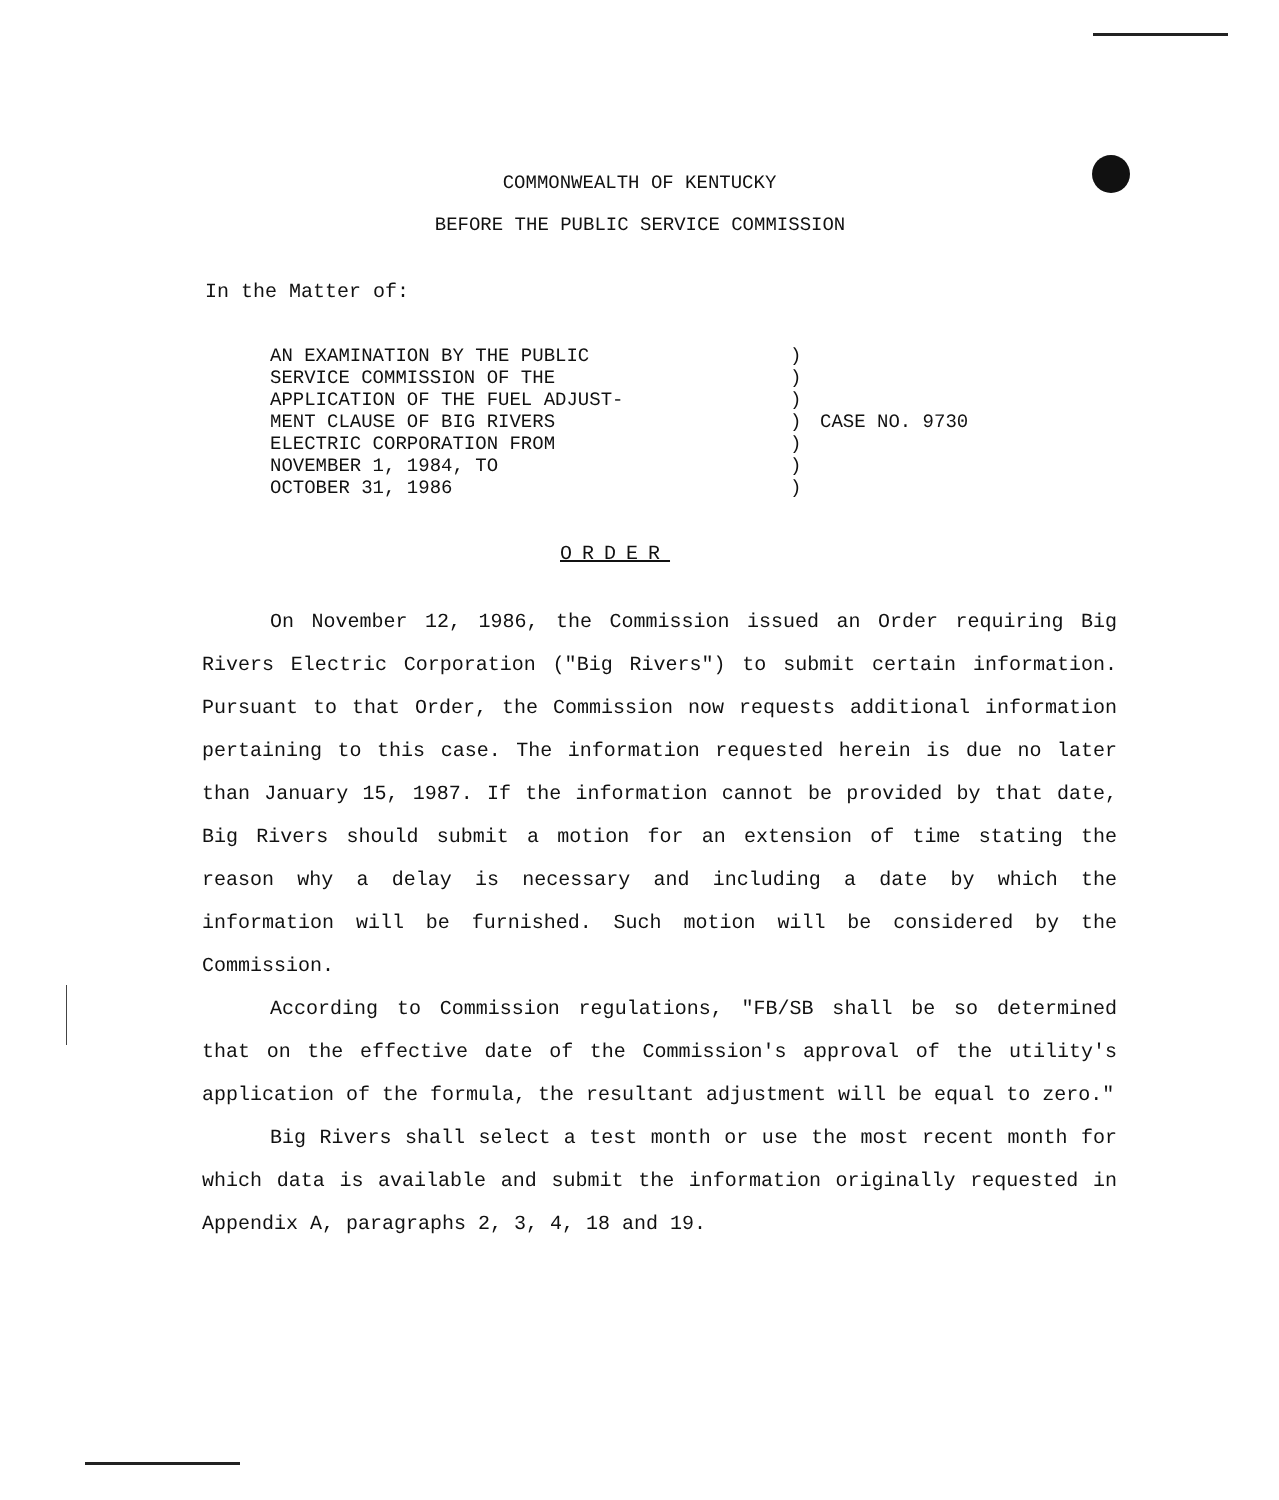COMMONWEALTH OF KENTUCKY
BEFORE THE PUBLIC SERVICE COMMISSION
In the Matter of:
AN EXAMINATION BY THE PUBLIC
SERVICE COMMISSION OF THE
APPLICATION OF THE FUEL ADJUST-
MENT CLAUSE OF BIG RIVERS
ELECTRIC CORPORATION FROM
NOVEMBER 1, 1984, TO
OCTOBER 31, 1986
)
)
)
)
)
)
)
CASE NO. 9730
ORDER
On November 12, 1986, the Commission issued an Order requiring Big Rivers Electric Corporation ("Big Rivers") to submit certain information. Pursuant to that Order, the Commission now requests additional information pertaining to this case. The information requested herein is due no later than January 15, 1987. If the information cannot be provided by that date, Big Rivers should submit a motion for an extension of time stating the reason why a delay is necessary and including a date by which the information will be furnished. Such motion will be considered by the Commission.
According to Commission regulations, "FB/SB shall be so determined that on the effective date of the Commission's approval of the utility's application of the formula, the resultant adjustment will be equal to zero."
Big Rivers shall select a test month or use the most recent month for which data is available and submit the information originally requested in Appendix A, paragraphs 2, 3, 4, 18 and 19.